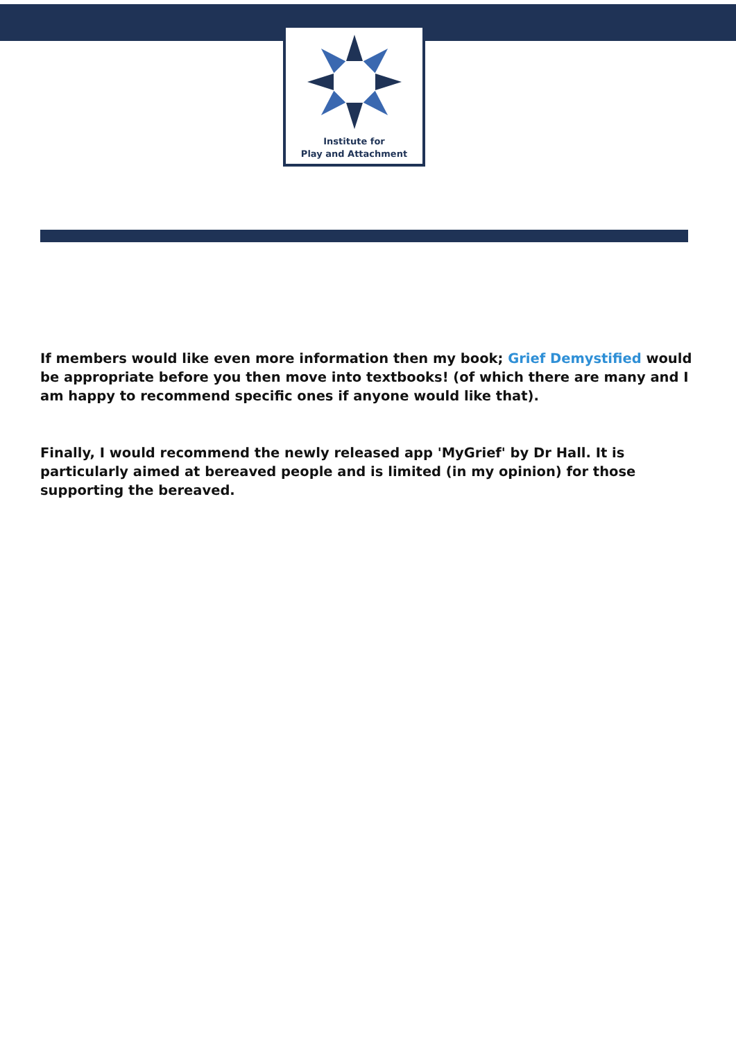Institute for
Play and Attachment
If members would like even more information then my book; Grief Demystified would be appropriate before you then move into textbooks! (of which there are many and I am happy to recommend specific ones if anyone would like that).
Finally, I would recommend the newly released app 'MyGrief' by Dr Hall. It is particularly aimed at bereaved people and is limited (in my opinion) for those supporting the bereaved.